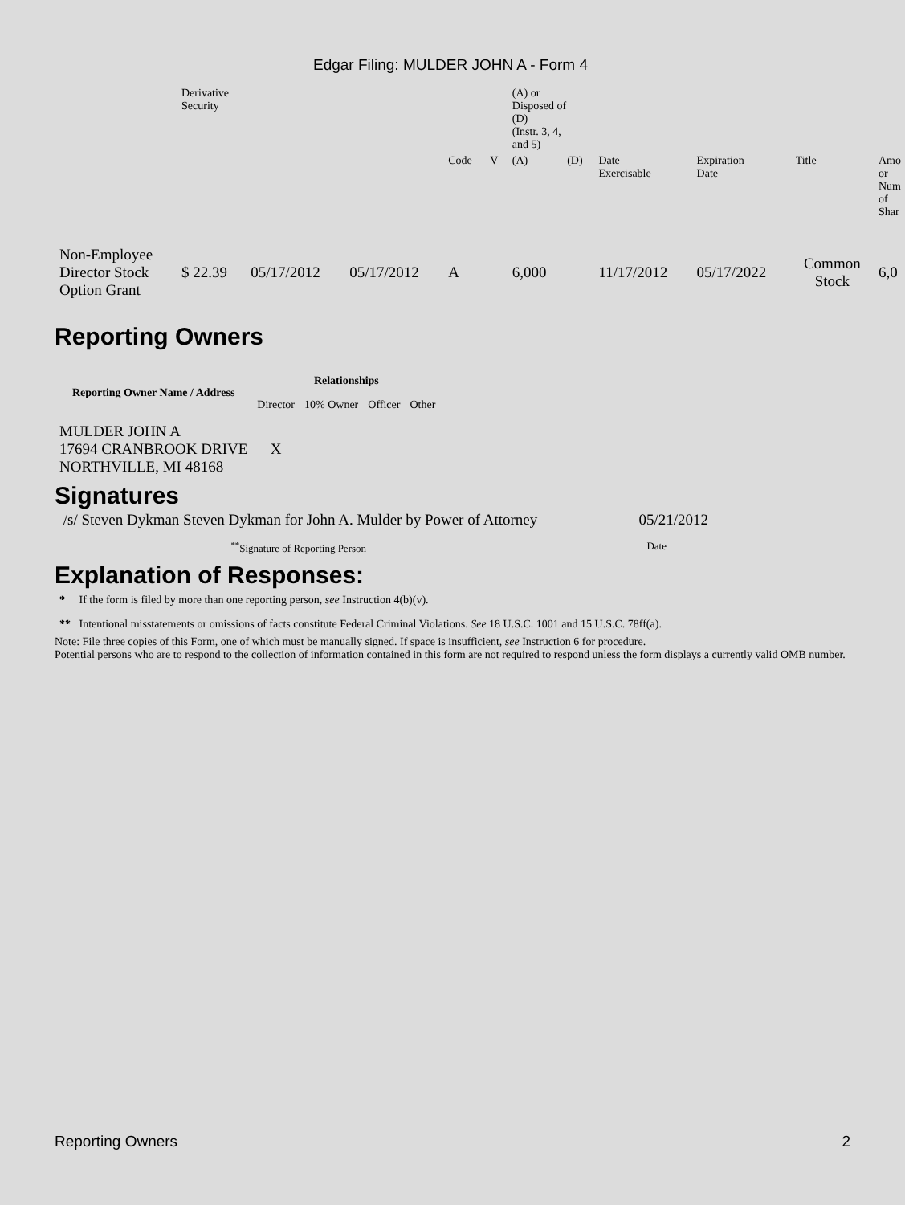Edgar Filing: MULDER JOHN A - Form 4
| | Derivative Security | | | | | (A) or Disposed of (D) (Instr. 3, 4, and 5) | | | | | |
| | | | | Code | V | (A) | (D) | Date Exercisable | Expiration Date | Title | Amo or Num of Shar |
| Non-Employee Director Stock Option Grant | $ 22.39 | 05/17/2012 | 05/17/2012 | A | | 6,000 | | 11/17/2012 | 05/17/2022 | Common Stock | 6,0 |
Reporting Owners
| Reporting Owner Name / Address | Relationships | | | |
| --- | --- | --- | --- | --- |
| | Director | 10% Owner | Officer | Other |
| MULDER JOHN A 17694 CRANBROOK DRIVE NORTHVILLE, MI 48168 | X | | | |
Signatures
| /s/ Steven Dykman Steven Dykman for John A. Mulder by Power of Attorney | 05/21/2012 |
| <sup>**</sup> Signature of Reporting Person | Date |
Explanation of Responses:
* If the form is filed by more than one reporting person, see Instruction 4(b)(v).
** Intentional misstatements or omissions of facts constitute Federal Criminal Violations. See 18 U.S.C. 1001 and 15 U.S.C. 78ff(a).
Note: File three copies of this Form, one of which must be manually signed. If space is insufficient, see Instruction 6 for procedure.
Potential persons who are to respond to the collection of information contained in this form are not required to respond unless the form displays a currently valid OMB number.
Reporting Owners 2